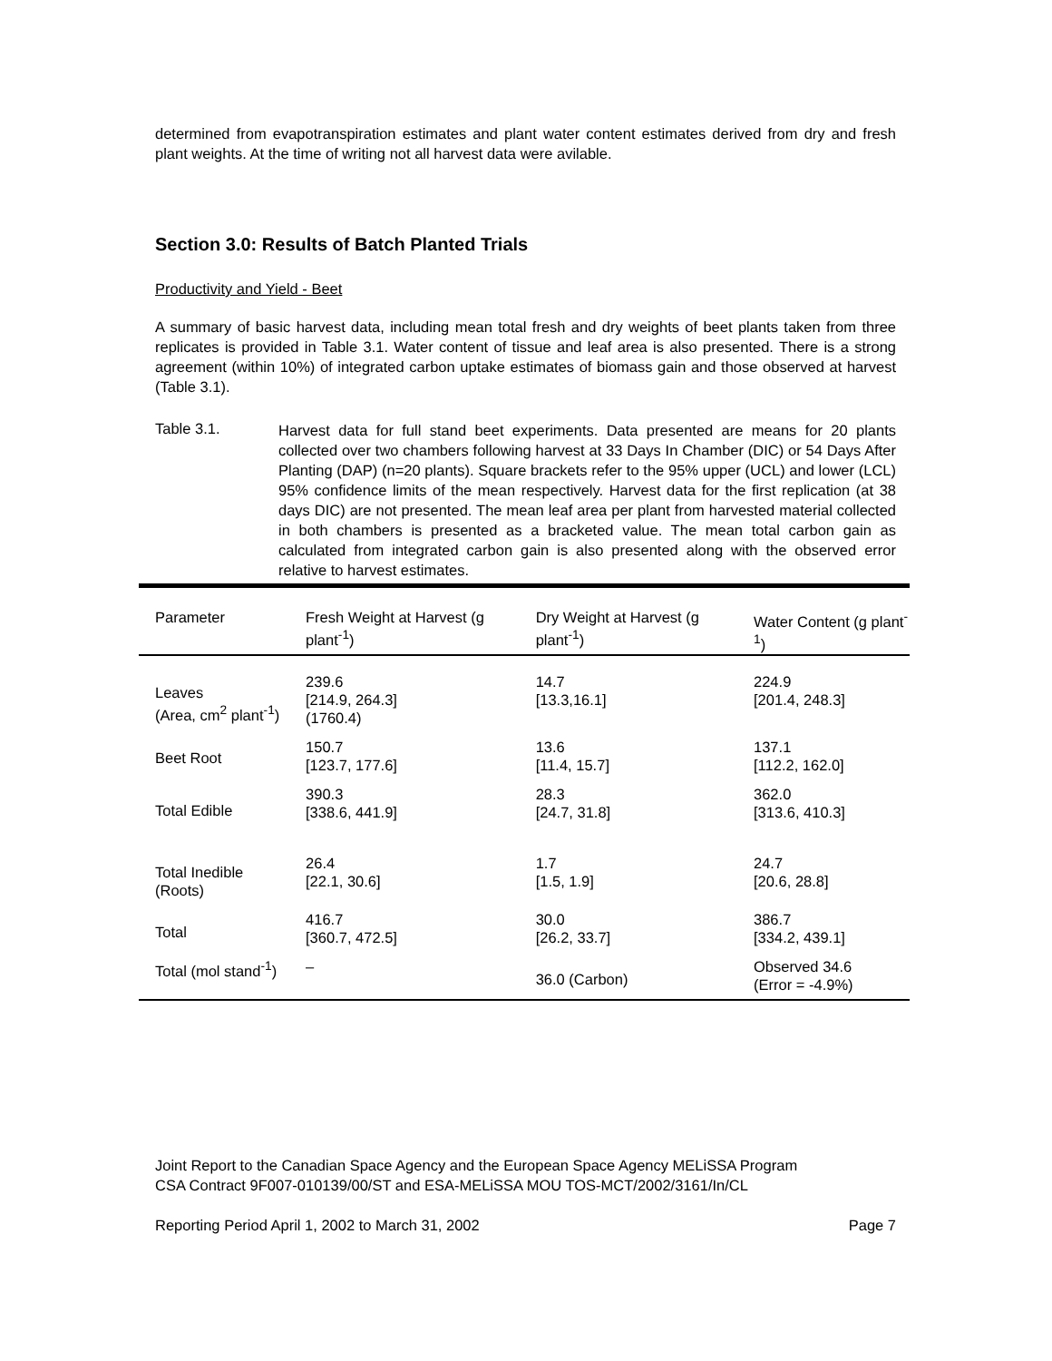determined from evapotranspiration estimates and plant water content estimates derived from dry and fresh plant weights. At the time of writing not all harvest data were avilable.
Section 3.0: Results of Batch Planted Trials
Productivity and Yield - Beet
A summary of basic harvest data, including mean total fresh and dry weights of beet plants taken from three replicates is provided in Table 3.1. Water content of tissue and leaf area is also presented. There is a strong agreement (within 10%) of integrated carbon uptake estimates of biomass gain and those observed at harvest (Table 3.1).
Table 3.1.
Harvest data for full stand beet experiments. Data presented are means for 20 plants collected over two chambers following harvest at 33 Days In Chamber (DIC) or 54 Days After Planting (DAP) (n=20 plants). Square brackets refer to the 95% upper (UCL) and lower (LCL) 95% confidence limits of the mean respectively. Harvest data for the first replication (at 38 days DIC) are not presented. The mean leaf area per plant from harvested material collected in both chambers is presented as a bracketed value. The mean total carbon gain as calculated from integrated carbon gain is also presented along with the observed error relative to harvest estimates.
| Parameter | Fresh Weight at Harvest (g plant<sup>-1</sup>) | Dry Weight at Harvest (g plant<sup>-1</sup>) | Water Content (g plant<sup>-1</sup>) |
| --- | --- | --- | --- |
| Leaves (Area, cm<sup>2</sup> plant<sup>-1</sup>) | 239.6 [214.9, 264.3] (1760.4) | 14.7 [13.3,16.1] | 224.9 [201.4, 248.3] |
| Beet Root | 150.7 [123.7, 177.6] | 13.6 [11.4, 15.7] | 137.1 [112.2, 162.0] |
| Total Edible | 390.3 [338.6, 441.9] | 28.3 [24.7, 31.8] | 362.0 [313.6, 410.3] |
| Total Inedible (Roots) | 26.4 [22.1, 30.6] | 1.7 [1.5, 1.9] | 24.7 [20.6, 28.8] |
| Total | 416.7 [360.7, 472.5] | 30.0 [26.2, 33.7] | 386.7 [334.2, 439.1] |
| Total (mol stand<sup>-1</sup>) | – | 36.0 (Carbon) | Observed 34.6 (Error = -4.9%) |
Joint Report to the Canadian Space Agency and the European Space Agency MELiSSA Program
CSA Contract 9F007-010139/00/ST and ESA-MELiSSA MOU TOS-MCT/2002/3161/In/CL
Reporting Period April 1, 2002 to March 31, 2002 Page 7